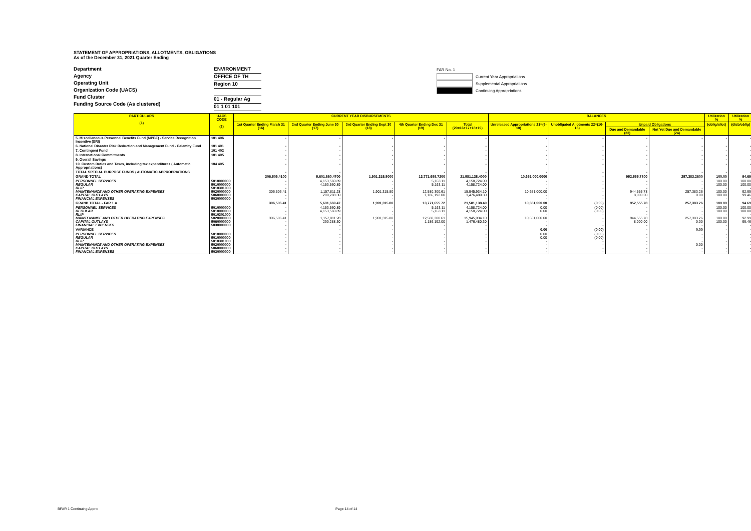STATEMENT OF APPROPRIATIONS, ALLOTMENTS, OBLIGATIONS
As of the December 31, 2021 Quarter Ending
Department
Agency
Operating Unit
Organization Code (UACS)
Fund Cluster
Funding Source Code (As clustered)
ENVIRONMENT
OFFICE OF TH
Region 10
01 - Regular Ag
01 1 01 101
FAR No. 1
Current Year Appropriations
Supplemental Appropriations
Continuing Appropriations
| PARTICULARS (1) | UACS CODE (2) | CURRENT YEAR DISBURSEMENTS | | | | | BALANCES | | | | Utilization % | Utilization % |
| --- | --- | --- | --- | --- | --- | --- | --- | --- | --- | --- | --- | --- |
| | | 1st Quarter Ending March 31 (16) | 2nd Quarter Ending June 30 (17) | 3rd Quarter Ending Sept 30 (18) | 4th Quarter Ending Dec 31 (19) | Total (20=16+17+18+19) | Unreleased Appropriations 21=(5-10) | Unobligated Allotments 22=(10-15) | Unpaid Obligations | | (oblig/allot) | (disb/oblig) |
| | | | | | | | | | Due and Demandable (23) | Not Yet Due and Demandable (24) | | |
| 5. Miscellaneous Personnel Benefits Fund (MPBF) - Service Recognition Incentive (SRI) | 101 406 | - | - | - | - | - | - | - | - | - | - | - |
| 6. National Disaster Risk Reduction and Management Fund - Calamity Fund | 101 401 | - | - | - | - | - | - | - | - | - | - | - |
| 7. Contingent Fund | 101 402 | - | - | - | - | - | - | - | - | - | - | - |
| 8. International Commitments | 101 405 | - | - | - | - | - | - | - | - | - | - | - |
| 9. Overall Savings | | - | - | - | - | - | - | - | - | - | - | - |
| 10. Custom Duties and Taxes, including tax expenditures ( Automatic Appropriations) | 104 405 | - | - | - | - | - | - | - | - | - | - | - |
| TOTAL SPECIAL PURPOSE FUNDS / AUTOMATIC APPROPRIATIONS | | - | - | - | - | - | - | - | - | - | - | - |
| GRAND TOTAL | | 306,506.4100 | 5,601,660.4700 | 1,901,315.8000 | 13,771,655.7200 | 21,581,138.4000 | 10,651,000.0000 | - | 952,555.7800 | 257,383.2600 | 100.00 | 94.69 |
| PERSONNEL SERVICES REGULAR RLIP MAINTENANCE AND OTHER OPERATING EXPENSES CAPITAL OUTLAYS FINANCIAL EXPENSES | 5010000000 5010000000 5010301000 5020000000 5060000000 5030000000 | - - - 306,506.41 - - | 4,153,560.89 4,153,560.89 - 1,157,811.28 290,288.30 - | - - - 1,901,315.80 - - | 5,163.11 5,163.11 - 12,580,300.61 1,186,192.00 - | 4,158,724.00 4,158,724.00 - 15,945,934.10 1,476,480.30 - | - - - 10,651,000.00 - - | - - - - - - | - - - 944,555.78 8,000.00 - | - - - 257,383.26 0.00 - | 100.00 100.00 - 100.00 100.00 - | 100.00 100.00 - 92.99 99.46 - |
| GRAND TOTAL - FAR 1 A | | 306,506.41 | 5,601,660.47 | 1,901,315.80 | 13,771,655.72 | 21,581,138.40 | 10,651,000.00 | (0.00) | 952,555.78 | 257,383.26 | 100.00 | 94.69 |
| PERSONNEL SERVICES REGULAR RLIP MAINTENANCE AND OTHER OPERATING EXPENSES CAPITAL OUTLAYS FINANCIAL EXPENSES | 5010000000 5010000000 5010301000 5020000000 5060000000 5030000000 | - - - 306,506.41 - - | 4,153,560.89 4,153,560.89 - 1,157,811.28 290,288.30 - | - - - 1,901,315.80 - - | 5,163.11 5,163.11 - 12,580,300.61 1,186,192.00 - | 4,158,724.00 4,158,724.00 - 15,945,934.10 1,476,480.30 - | 0.00 0.00 - 10,651,000.00 - - | (0.00) (0.00) - - - - | - - - 944,555.78 8,000.00 - | - - - 257,383.26 0.00 - | 100.00 100.00 - 100.00 100.00 - | 100.00 100.00 - 92.99 99.46 - |
| VARIANCE | | - | - | - | - | - | 0.00 | (0.00) | - | 0.00 | - | - |
| PERSONNEL SERVICES REGULAR RLIP MAINTENANCE AND OTHER OPERATING EXPENSES CAPITAL OUTLAYS FINANCIAL EXPENSES | 5010000000 5010000000 5010301000 5020000000 5060000000 5030000000 | - - - - - - | - - - - - - | - - - - - - | - - - - - - | - - - - - - | 0.00 0.00 - - - - | (0.00) (0.00) - - - - | - - - - - - | - - - 0.00 - - | - - - - - - | - - - - - - |
BFAR 1 Continuing Appro Page 14 of 14